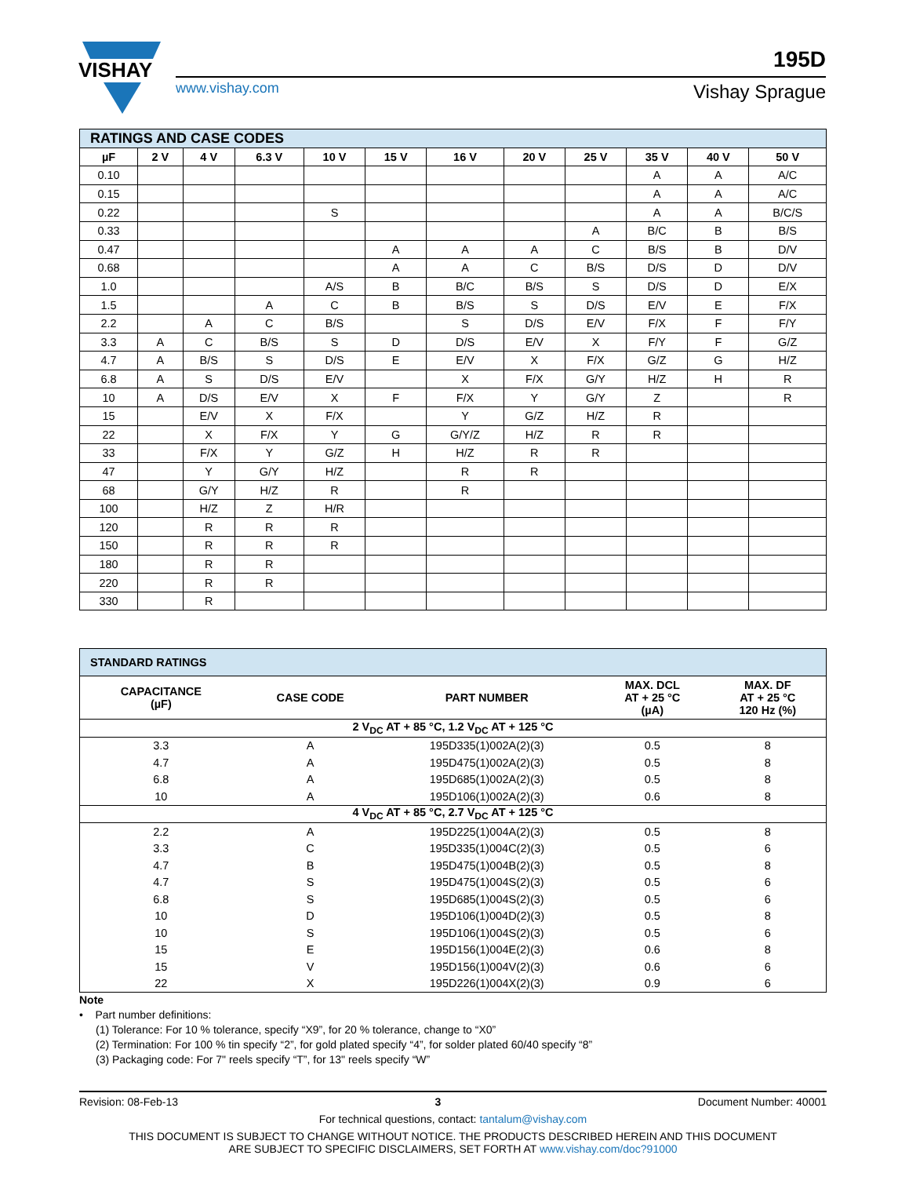VISHAY
www.vishay.com
195D
Vishay Sprague
| RATINGS AND CASE CODES | | | | | | | | | | | |
| --- | --- | --- | --- | --- | --- | --- | --- | --- | --- | --- | --- |
| µF | 2 V | 4 V | 6.3 V | 10 V | 15 V | 16 V | 20 V | 25 V | 35 V | 40 V | 50 V |
| 0.10 | | | | | | | | | A | A | A/C |
| 0.15 | | | | | | | | | A | A | A/C |
| 0.22 | | | | S | | | | | A | A | B/C/S |
| 0.33 | | | | | | | | A | B/C | B | B/S |
| 0.47 | | | | | A | A | A | C | B/S | B | D/V |
| 0.68 | | | | | A | A | C | B/S | D/S | D | D/V |
| 1.0 | | | | A/S | B | B/C | B/S | S | D/S | D | E/X |
| 1.5 | | | A | C | B | B/S | S | D/S | E/V | E | F/X |
| 2.2 | | A | C | B/S | | S | D/S | E/V | F/X | F | F/Y |
| 3.3 | A | C | B/S | S | D | D/S | E/V | X | F/Y | F | G/Z |
| 4.7 | A | B/S | S | D/S | E | E/V | X | F/X | G/Z | G | H/Z |
| 6.8 | A | S | D/S | E/V | | X | F/X | G/Y | H/Z | H | R |
| 10 | A | D/S | E/V | X | F | F/X | Y | G/Y | Z | | R |
| 15 | | E/V | X | F/X | | Y | G/Z | H/Z | R | | |
| 22 | | X | F/X | Y | G | G/Y/Z | H/Z | R | R | | |
| 33 | | F/X | Y | G/Z | H | H/Z | R | R | | | |
| 47 | | Y | G/Y | H/Z | | R | R | | | | |
| 68 | | G/Y | H/Z | R | | R | | | | | |
| 100 | | H/Z | Z | H/R | | | | | | | |
| 120 | | R | R | R | | | | | | | |
| 150 | | R | R | R | | | | | | | |
| 180 | | R | R | | | | | | | | |
| 220 | | R | R | | | | | | | | |
| 330 | | R | | | | | | | | | |
| STANDARD RATINGS | | | | |
| --- | --- | --- | --- | --- |
| CAPACITANCE (µF) | CASE CODE | PART NUMBER | MAX. DCL AT + 25 °C (µA) | MAX. DF AT + 25 °C 120 Hz (%) |
| 2 V<sub>DC</sub> AT + 85 °C, 1.2 V<sub>DC</sub> AT + 125 °C | | | | |
| 3.3 | A | 195D335(1)002A(2)(3) | 0.5 | 8 |
| 4.7 | A | 195D475(1)002A(2)(3) | 0.5 | 8 |
| 6.8 | A | 195D685(1)002A(2)(3) | 0.5 | 8 |
| 10 | A | 195D106(1)002A(2)(3) | 0.6 | 8 |
| 4 V<sub>DC</sub> AT + 85 °C, 2.7 V<sub>DC</sub> AT + 125 °C | | | | |
| 2.2 | A | 195D225(1)004A(2)(3) | 0.5 | 8 |
| 3.3 | C | 195D335(1)004C(2)(3) | 0.5 | 6 |
| 4.7 | B | 195D475(1)004B(2)(3) | 0.5 | 8 |
| 4.7 | S | 195D475(1)004S(2)(3) | 0.5 | 6 |
| 6.8 | S | 195D685(1)004S(2)(3) | 0.5 | 6 |
| 10 | D | 195D106(1)004D(2)(3) | 0.5 | 8 |
| 10 | S | 195D106(1)004S(2)(3) | 0.5 | 6 |
| 15 | E | 195D156(1)004E(2)(3) | 0.6 | 8 |
| 15 | V | 195D156(1)004V(2)(3) | 0.6 | 6 |
| 22 | X | 195D226(1)004X(2)(3) | 0.9 | 6 |
Note
• Part number definitions:
(1) Tolerance: For 10 % tolerance, specify “X9”, for 20 % tolerance, change to “X0”
(2) Termination: For 100 % tin specify “2”, for gold plated specify “4”, for solder plated 60/40 specify “8”
(3) Packaging code: For 7" reels specify “T”, for 13" reels specify “W”
Revision: 08-Feb-13 3 Document Number: 40001
For technical questions, contact: tantalum@vishay.com
THIS DOCUMENT IS SUBJECT TO CHANGE WITHOUT NOTICE. THE PRODUCTS DESCRIBED HEREIN AND THIS DOCUMENT
ARE SUBJECT TO SPECIFIC DISCLAIMERS, SET FORTH AT www.vishay.com/doc?91000